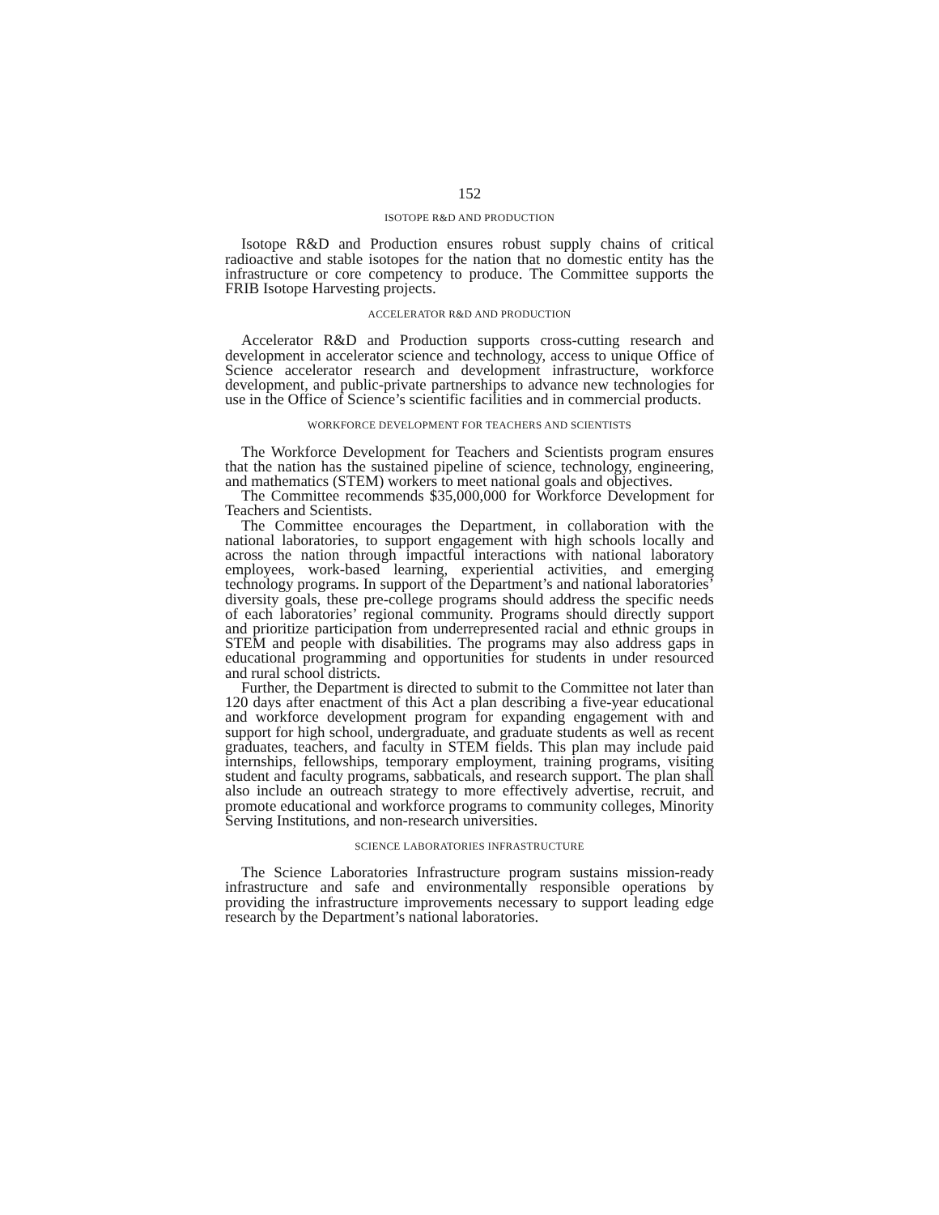152
ISOTOPE R&D AND PRODUCTION
Isotope R&D and Production ensures robust supply chains of critical radioactive and stable isotopes for the nation that no domestic entity has the infrastructure or core competency to produce. The Committee supports the FRIB Isotope Harvesting projects.
ACCELERATOR R&D AND PRODUCTION
Accelerator R&D and Production supports cross-cutting research and development in accelerator science and technology, access to unique Office of Science accelerator research and development infrastructure, workforce development, and public-private partnerships to advance new technologies for use in the Office of Science’s scientific facilities and in commercial products.
WORKFORCE DEVELOPMENT FOR TEACHERS AND SCIENTISTS
The Workforce Development for Teachers and Scientists program ensures that the nation has the sustained pipeline of science, technology, engineering, and mathematics (STEM) workers to meet national goals and objectives.
The Committee recommends $35,000,000 for Workforce Development for Teachers and Scientists.
The Committee encourages the Department, in collaboration with the national laboratories, to support engagement with high schools locally and across the nation through impactful interactions with national laboratory employees, work-based learning, experiential activities, and emerging technology programs. In support of the Department’s and national laboratories’ diversity goals, these pre-college programs should address the specific needs of each laboratories’ regional community. Programs should directly support and prioritize participation from underrepresented racial and ethnic groups in STEM and people with disabilities. The programs may also address gaps in educational programming and opportunities for students in under resourced and rural school districts.
Further, the Department is directed to submit to the Committee not later than 120 days after enactment of this Act a plan describing a five-year educational and workforce development program for expanding engagement with and support for high school, undergraduate, and graduate students as well as recent graduates, teachers, and faculty in STEM fields. This plan may include paid internships, fellowships, temporary employment, training programs, visiting student and faculty programs, sabbaticals, and research support. The plan shall also include an outreach strategy to more effectively advertise, recruit, and promote educational and workforce programs to community colleges, Minority Serving Institutions, and non-research universities.
SCIENCE LABORATORIES INFRASTRUCTURE
The Science Laboratories Infrastructure program sustains mission-ready infrastructure and safe and environmentally responsible operations by providing the infrastructure improvements necessary to support leading edge research by the Department’s national laboratories.